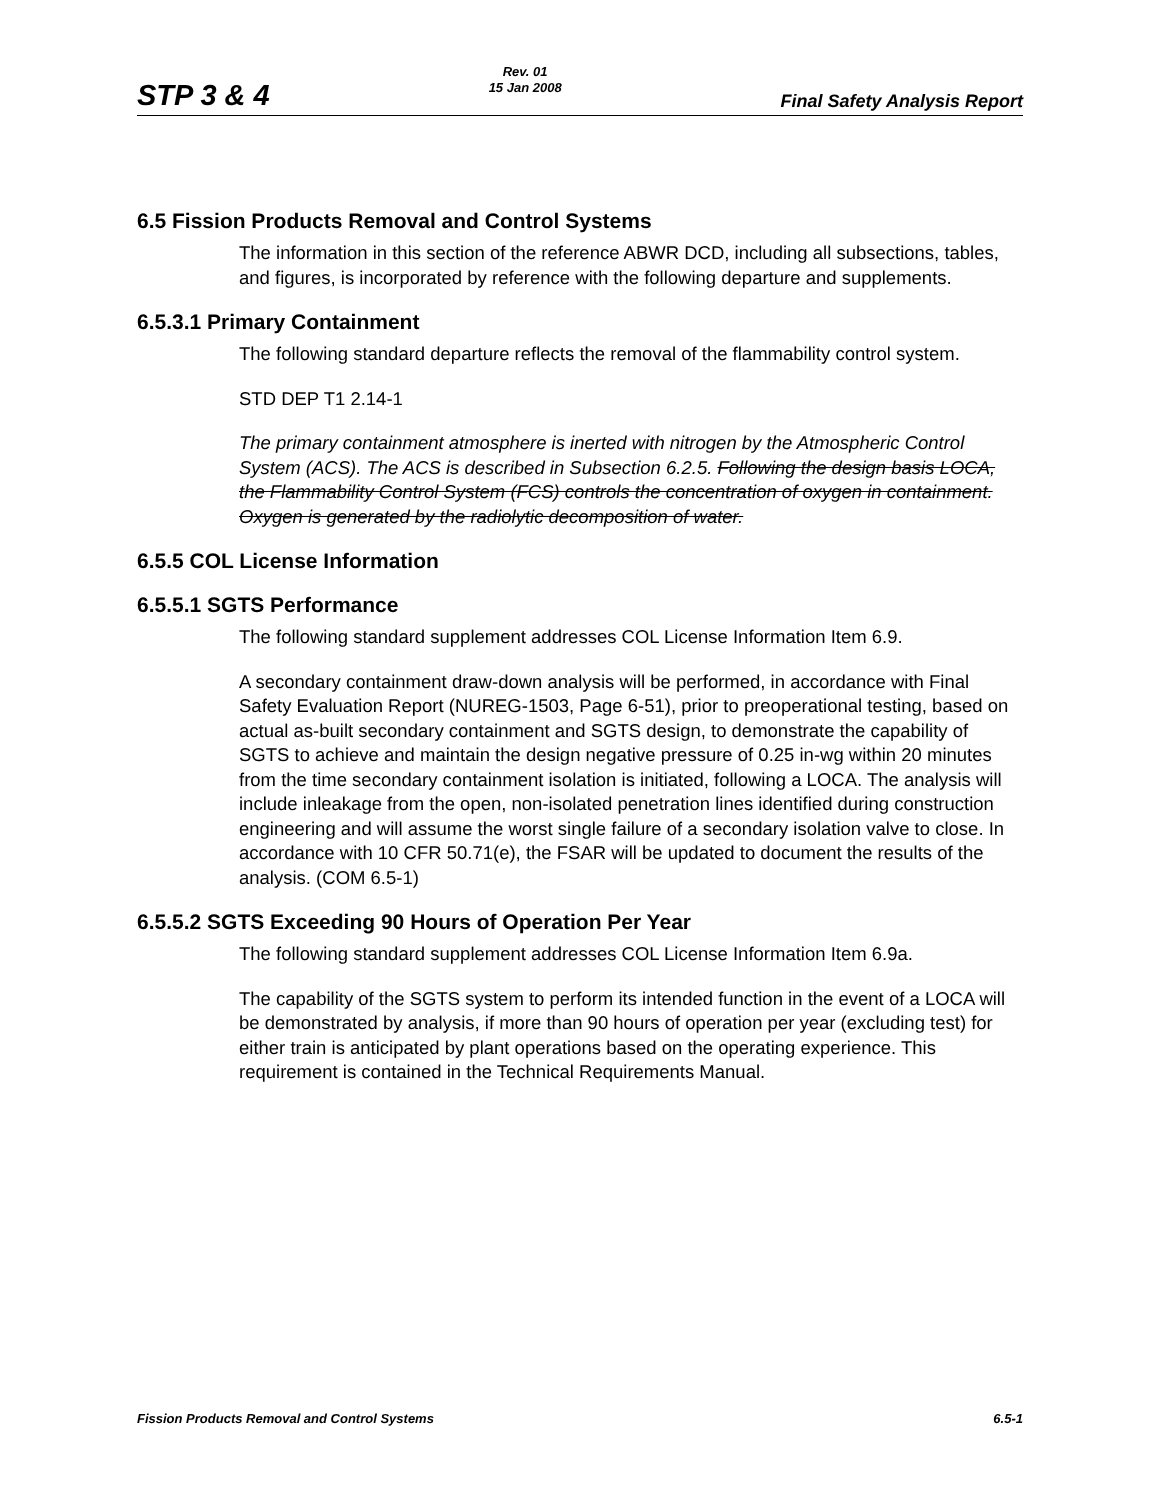STP 3 & 4 Rev. 01
15 Jan 2008 Final Safety Analysis Report
6.5 Fission Products Removal and Control Systems
The information in this section of the reference ABWR DCD, including all subsections, tables, and figures, is incorporated by reference with the following departure and supplements.
6.5.3.1 Primary Containment
The following standard departure reflects the removal of the flammability control system.
STD DEP T1 2.14-1
The primary containment atmosphere is inerted with nitrogen by the Atmospheric Control System (ACS). The ACS is described in Subsection 6.2.5. Following the design basis LOCA, the Flammability Control System (FCS) controls the concentration of oxygen in containment. Oxygen is generated by the radiolytic decomposition of water.
6.5.5 COL License Information
6.5.5.1 SGTS Performance
The following standard supplement addresses COL License Information Item 6.9.
A secondary containment draw-down analysis will be performed, in accordance with Final Safety Evaluation Report (NUREG-1503, Page 6-51), prior to preoperational testing, based on actual as-built secondary containment and SGTS design, to demonstrate the capability of SGTS to achieve and maintain the design negative pressure of 0.25 in-wg within 20 minutes from the time secondary containment isolation is initiated, following a LOCA. The analysis will include inleakage from the open, non-isolated penetration lines identified during construction engineering and will assume the worst single failure of a secondary isolation valve to close. In accordance with 10 CFR 50.71(e), the FSAR will be updated to document the results of the analysis. (COM 6.5-1)
6.5.5.2 SGTS Exceeding 90 Hours of Operation Per Year
The following standard supplement addresses COL License Information Item 6.9a.
The capability of the SGTS system to perform its intended function in the event of a LOCA will be demonstrated by analysis, if more than 90 hours of operation per year (excluding test) for either train is anticipated by plant operations based on the operating experience. This requirement is contained in the Technical Requirements Manual.
Fission Products Removal and Control Systems 6.5-1